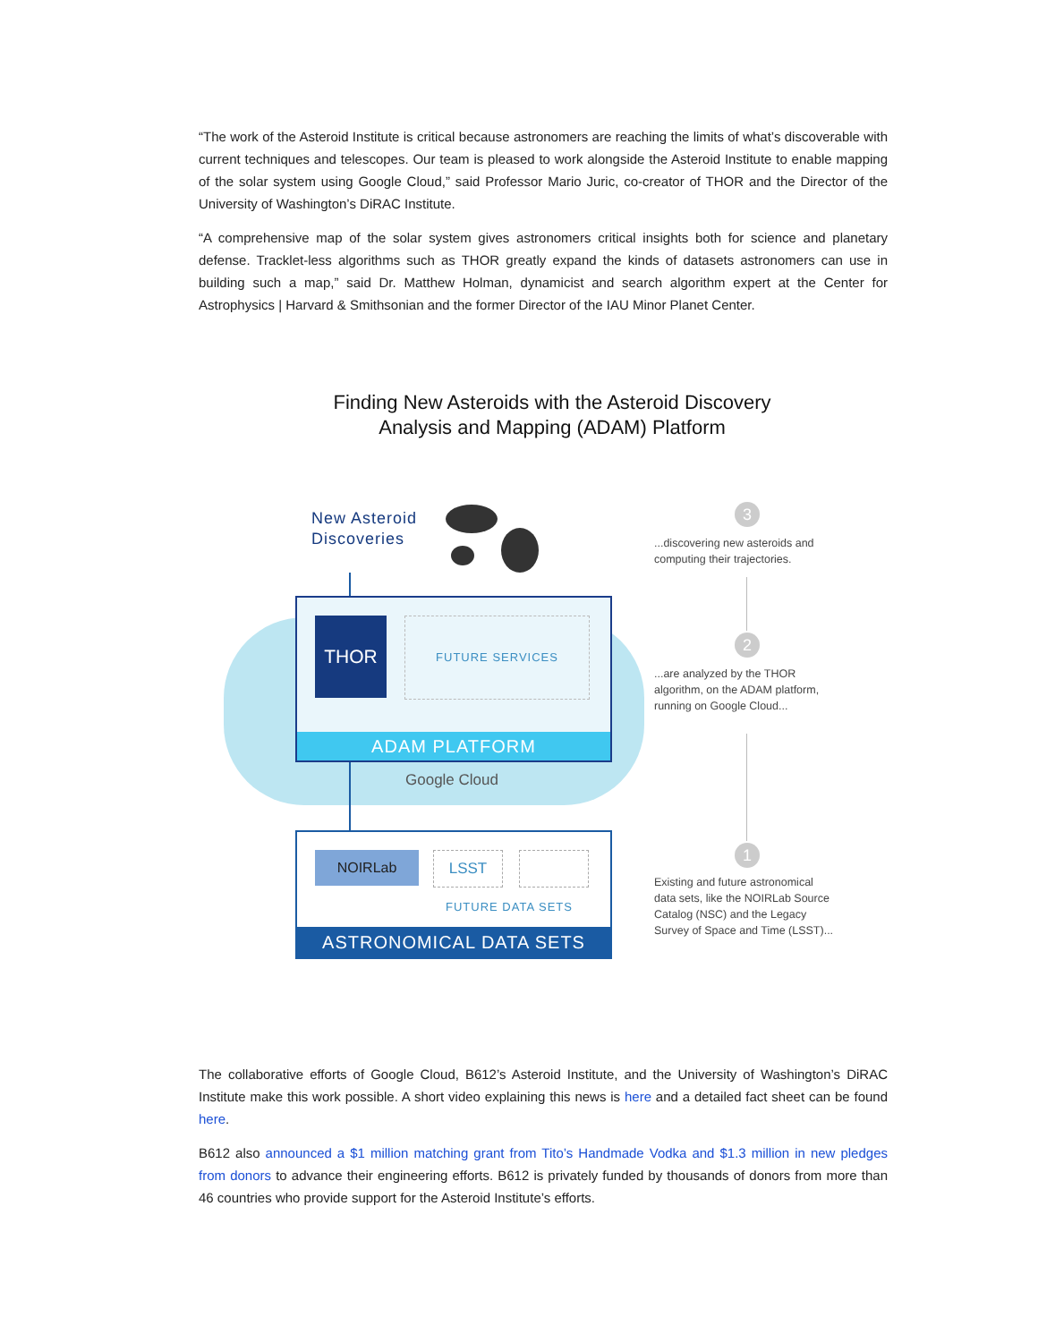“The work of the Asteroid Institute is critical because astronomers are reaching the limits of what’s discoverable with current techniques and telescopes. Our team is pleased to work alongside the Asteroid Institute to enable mapping of the solar system using Google Cloud,” said Professor Mario Juric, co-creator of THOR and the Director of the University of Washington’s DiRAC Institute.
“A comprehensive map of the solar system gives astronomers critical insights both for science and planetary defense. Tracklet-less algorithms such as THOR greatly expand the kinds of datasets astronomers can use in building such a map,” said Dr. Matthew Holman, dynamicist and search algorithm expert at the Center for Astrophysics | Harvard & Smithsonian and the former Director of the IAU Minor Planet Center.
Finding New Asteroids with the Asteroid Discovery
Analysis and Mapping (ADAM) Platform
New Asteroid
Discoveries
THOR FUTURE SERVICES
ADAM PLATFORM
Google Cloud
NOIRLab LSST
FUTURE DATA SETS
ASTRONOMICAL DATA SETS
3
...discovering new asteroids and
computing their trajectories.
2
...are analyzed by the THOR
algorithm, on the ADAM platform,
running on Google Cloud...
1
Existing and future astronomical
data sets, like the NOIRLab Source
Catalog (NSC) and the Legacy
Survey of Space and Time (LSST)...
The collaborative efforts of Google Cloud, B612’s Asteroid Institute, and the University of Washington’s DiRAC Institute make this work possible. A short video explaining this news is here and a detailed fact sheet can be found here.
B612 also announced a $1 million matching grant from Tito’s Handmade Vodka and $1.3 million in new pledges from donors to advance their engineering efforts. B612 is privately funded by thousands of donors from more than 46 countries who provide support for the Asteroid Institute’s efforts.